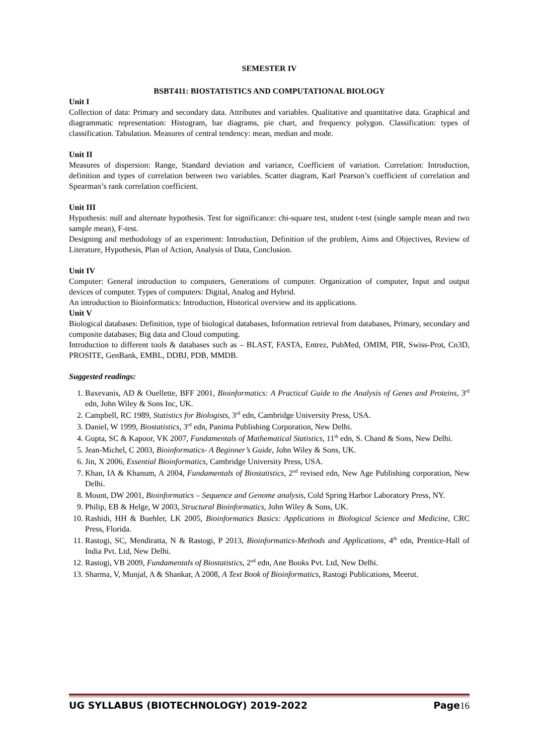SEMESTER IV
BSBT411: BIOSTATISTICS AND COMPUTATIONAL BIOLOGY
Unit I
Collection of data: Primary and secondary data. Attributes and variables. Qualitative and quantitative data. Graphical and diagrammatic representation: Histogram, bar diagrams, pie chart, and frequency polygon. Classification: types of classification. Tabulation. Measures of central tendency: mean, median and mode.
Unit II
Measures of dispersion: Range, Standard deviation and variance, Coefficient of variation. Correlation: Introduction, definition and types of correlation between two variables. Scatter diagram, Karl Pearson’s coefficient of correlation and Spearman’s rank correlation coefficient.
Unit III
Hypothesis: null and alternate hypothesis. Test for significance: chi-square test, student t-test (single sample mean and two sample mean), F-test.
Designing and methodology of an experiment: Introduction, Definition of the problem, Aims and Objectives, Review of Literature, Hypothesis, Plan of Action, Analysis of Data, Conclusion.
Unit IV
Computer: General introduction to computers, Generations of computer. Organization of computer, Input and output devices of computer. Types of computers: Digital, Analog and Hybrid.
An introduction to Bioinformatics: Introduction, Historical overview and its applications.
Unit V
Biological databases: Definition, type of biological databases, Information retrieval from databases, Primary, secondary and composite databases; Big data and Cloud computing.
Introduction to different tools & databases such as – BLAST, FASTA, Entrez, PubMed, OMIM, PIR, Swiss-Prot, Cn3D, PROSITE, GenBank, EMBL, DDBJ, PDB, MMDB.
Suggested readings:
1. Baxevanis, AD & Ouellette, BFF 2001, Bioinformatics: A Practical Guide to the Analysis of Genes and Proteins, 3<sup>rd</sup> edn, John Wiley & Sons Inc, UK.
2. Campbell, RC 1989, Statistics for Biologists, 3<sup>rd</sup> edn, Cambridge University Press, USA.
3. Daniel, W 1999, Biostatistics, 3<sup>rd</sup> edn, Panima Publishing Corporation, New Delhi.
4. Gupta, SC & Kapoor, VK 2007, Fundamentals of Mathematical Statistics, 11<sup>th</sup> edn, S. Chand & Sons, New Delhi.
5. Jean-Michel, C 2003, Bioinformatics- A Beginner’s Guide, John Wiley & Sons, UK.
6. Jin, X 2006, Essential Bioinformatics, Cambridge University Press, USA.
7. Khan, IA & Khanum, A 2004, Fundamentals of Biostatistics, 2<sup>nd</sup> revised edn, New Age Publishing corporation, New Delhi.
8. Mount, DW 2001, Bioinformatics – Sequence and Genome analysis, Cold Spring Harbor Laboratory Press, NY.
9. Philip, EB & Helge, W 2003, Structural Bioinformatics, John Wiley & Sons, UK.
10. Rashidi, HH & Buehler, LK 2005, Bioinformatics Basics: Applications in Biological Science and Medicine, CRC Press, Florida.
11. Rastogi, SC, Mendiratta, N & Rastogi, P 2013, Bioinformatics-Methods and Applications, 4<sup>th</sup> edn, Prentice-Hall of India Pvt. Ltd, New Delhi.
12. Rastogi, VB 2009, Fundamentals of Biostatistics, 2<sup>nd</sup> edn, Ane Books Pvt. Ltd, New Delhi.
13. Sharma, V, Munjal, A & Shankar, A 2008, A Text Book of Bioinformatics, Rastogi Publications, Meerut.
UG SYLLABUS (BIOTECHNOLOGY) 2019-2022 Page16